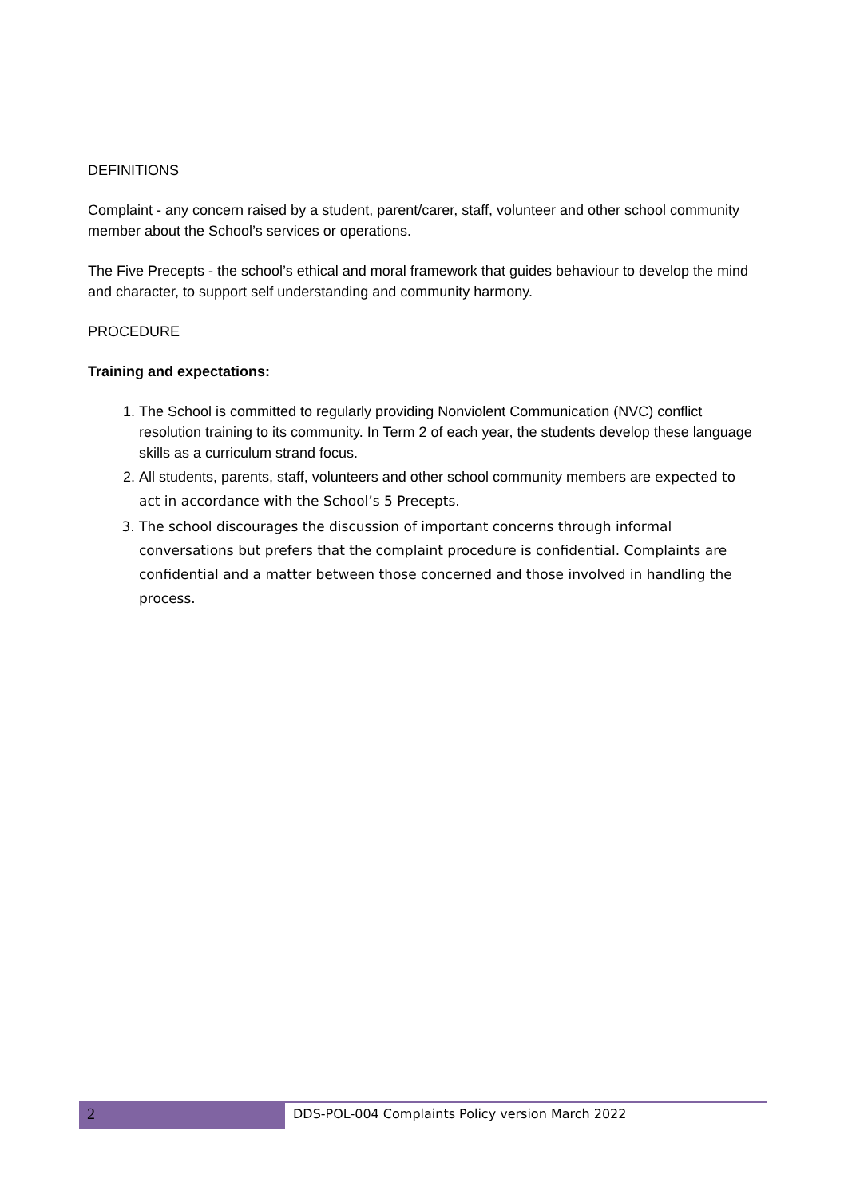DEFINITIONS
Complaint - any concern raised by a student, parent/carer, staff, volunteer and other school community member about the School’s services or operations.
The Five Precepts - the school’s ethical and moral framework that guides behaviour to develop the mind and character, to support self understanding and community harmony.
PROCEDURE
Training and expectations:
1. The School is committed to regularly providing Nonviolent Communication (NVC) conflict resolution training to its community. In Term 2 of each year, the students develop these language skills as a curriculum strand focus.
2. All students, parents, staff, volunteers and other school community members are expected to act in accordance with the School’s 5 Precepts.
3. The school discourages the discussion of important concerns through informal conversations but prefers that the complaint procedure is confidential. Complaints are confidential and a matter between those concerned and those involved in handling the process.
2
DDS-POL-004 Complaints Policy version March 2022